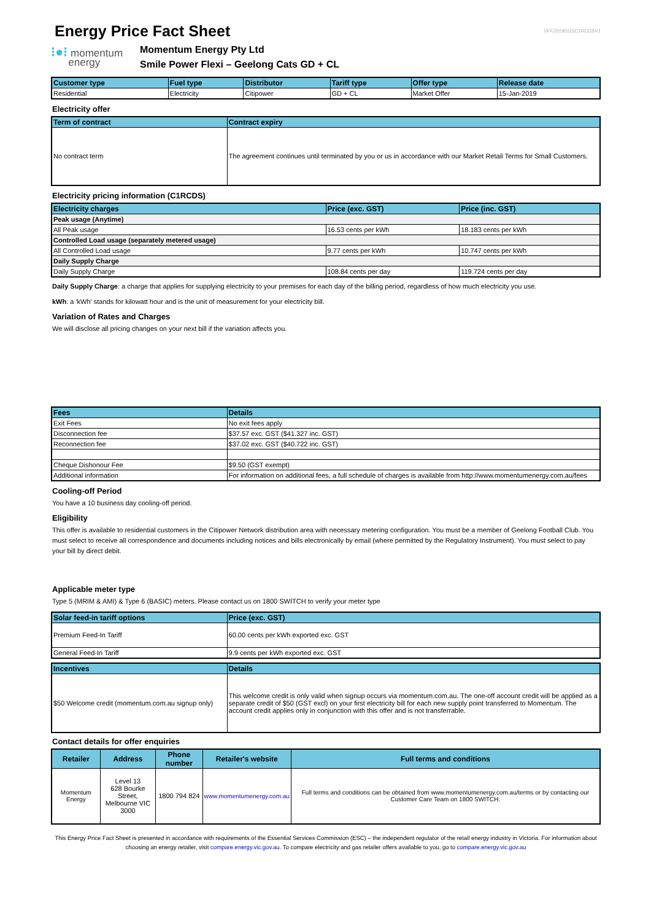VFF20190115C1RCDSV1
Energy Price Fact Sheet
⁝●⁝ momentum
energy
Momentum Energy Pty Ltd
Smile Power Flexi – Geelong Cats GD + CL
| Customer type | Fuel type | Distributor | Tariff type | Offer type | Release date |
| --- | --- | --- | --- | --- | --- |
| Residential | Electricity | Citipower | GD + CL | Market Offer | 15-Jan-2019 |
Electricity offer
| Term of contract | Contract expiry |
| --- | --- |
| No contract term | The agreement continues until terminated by you or us in accordance with our Market Retail Terms for Small Customers. |
Electricity pricing information (C1RCDS)
| Electricity charges | Price (exc. GST) | Price (inc. GST) |
| --- | --- | --- |
| Peak usage (Anytime) | | |
| All Peak usage | 16.53 cents per kWh | 18.183 cents per kWh |
| Controlled Load usage (separately metered usage) | | |
| All Controlled Load usage | 9.77 cents per kWh | 10.747 cents per kWh |
| Daily Supply Charge | | |
| Daily Supply Charge | 108.84 cents per day | 119.724 cents per day |
Daily Supply Charge: a charge that applies for supplying electricity to your premises for each day of the billing period, regardless of how much electricity you use.
kWh: a 'kWh' stands for kilowatt hour and is the unit of measurement for your electricity bill.
Variation of Rates and Charges
We will disclose all pricing changes on your next bill if the variation affects you.
| Fees | Details |
| --- | --- |
| Exit Fees | No exit fees apply |
| Disconnection fee | $37.57 exc. GST ($41.327 inc. GST) |
| Reconnection fee | $37.02 exc. GST ($40.722 inc. GST) |
| Cheque Dishonour Fee | $9.50 (GST exempt) |
| Additional information | For information on additional fees, a full schedule of charges is available from http://www.momentumenergy.com.au/fees |
Cooling-off Period
You have a 10 business day cooling-off period.
Eligibility
This offer is available to residential customers in the Citipower Network distribution area with necessary metering configuration. You must be a member of Geelong Football Club. You must select to receive all correspondence and documents including notices and bills electronically by email (where permitted by the Regulatory Instrument). You must select to pay your bill by direct debit.
Applicable meter type
Type 5 (MRIM & AMI) & Type 6 (BASIC) meters. Please contact us on 1800 SWITCH to verify your meter type
| Solar feed-in tariff options | Price (exc. GST) |
| --- | --- |
| Premium Feed-In Tariff | 60.00 cents per kWh exported exc. GST |
| General Feed-In Tariff | 9.9 cents per kWh exported exc. GST |
| Incentives | Details |
| --- | --- |
| $50 Welcome credit (momentum.com.au signup only) | This welcome credit is only valid when signup occurs via momentum.com.au. The one-off account credit will be applied as a separate credit of $50 (GST excl) on your first electricity bill for each new supply point transferred to Momentum. The account credit applies only in conjunction with this offer and is not transferrable. |
Contact details for offer enquiries
| Retailer | Address | Phone number | Retailer's website | Full terms and conditions |
| --- | --- | --- | --- | --- |
| Momentum Energy | Level 13 628 Bourke Street, Melbourne VIC 3000 | 1800 794 824 | www.momentumenergy.com.au | Full terms and conditions can be obtained from www.momentumenergy.com.au/terms or by contacting our Customer Care Team on 1800 SWITCH. |
This Energy Price Fact Sheet is presented in accordance with requirements of the Essential Services Commission (ESC) – the independent regulator of the retail energy industry in Victoria. For information about choosing an energy retailer, visit compare.energy.vic.gov.au. To compare electricity and gas retailer offers available to you, go to compare.energy.vic.gov.au